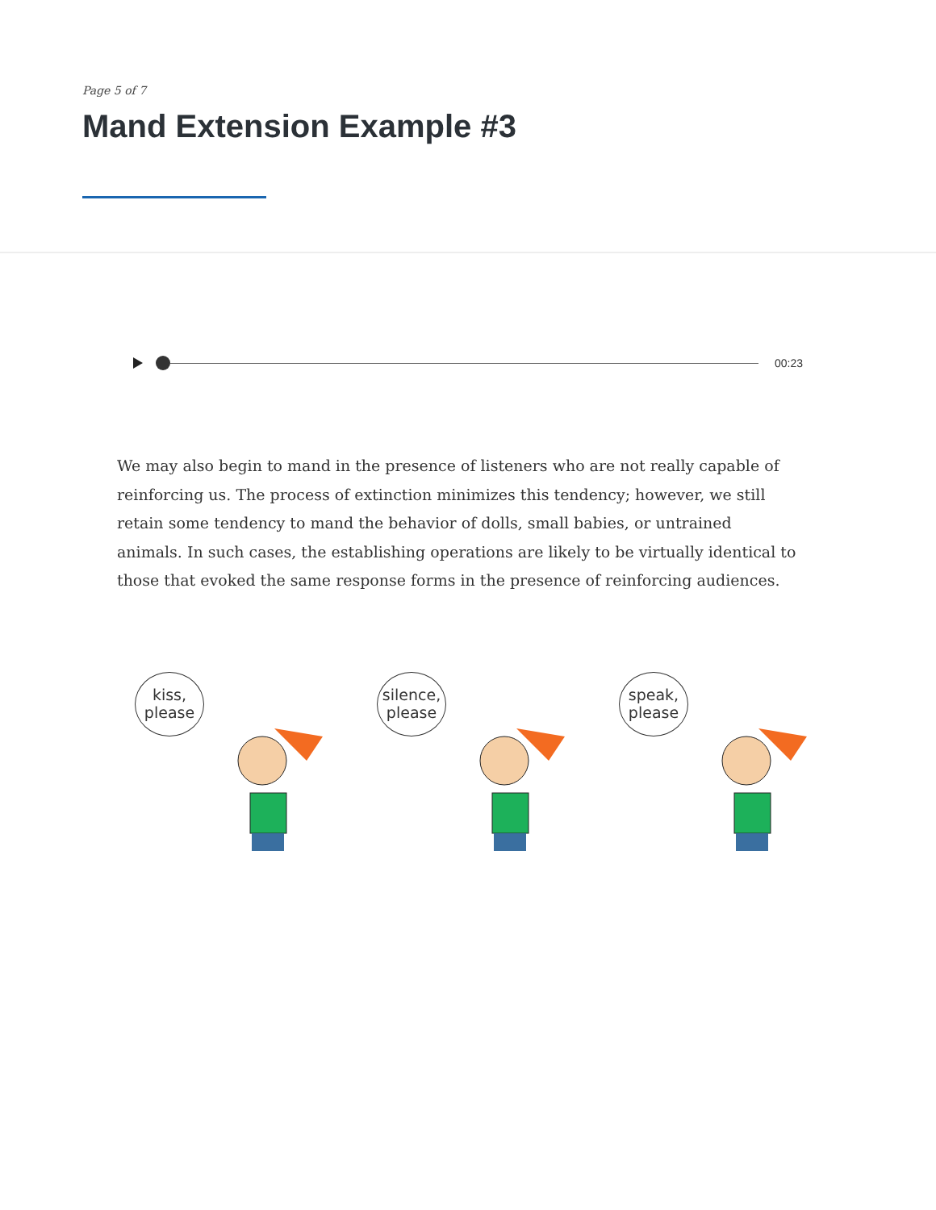Page 5 of 7
Mand Extension Example #3
00:23
We may also begin to mand in the presence of listeners who are not really capable of reinforcing us. The process of extinction minimizes this tendency; however, we still retain some tendency to mand the behavior of dolls, small babies, or untrained animals. In such cases, the establishing operations are likely to be virtually identical to those that evoked the same response forms in the presence of reinforcing audiences.
kiss,
please
silence,
please
speak,
please